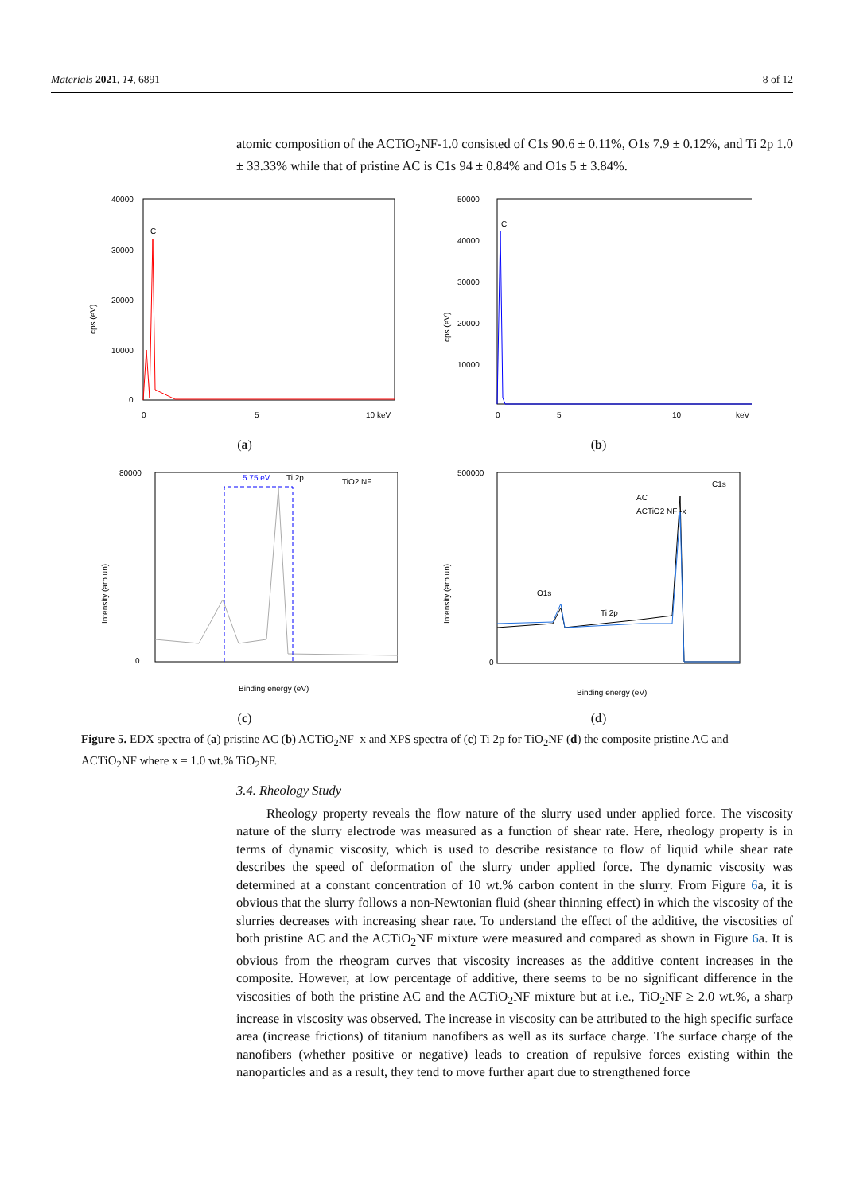Materials 2021, 14, 6891 8 of 12
atomic composition of the ACTiO<sub>2</sub>NF-1.0 consisted of C1s 90.6 ± 0.11%, O1s 7.9 ± 0.12%, and Ti 2p 1.0 ± 33.33% while that of pristine AC is C1s 94 ± 0.84% and O1s 5 ± 3.84%.
40000
30000
20000
10000
0
C
0
5
10 keV
cps (eV)
(a)
50000
40000
30000
20000
10000
C
0
5
10
keV
cps (eV)
(b)
5.75 eV
Ti 2p
TiO2 NF
80000
0
Binding energy (eV)
Intensity (arb.un)
(c)
O1s
Ti 2p
C1s
AC
ACTiO2 NF -x
500000
0
Binding energy (eV)
Intensity (arb.un)
(d)
Figure 5. EDX spectra of (a) pristine AC (b) ACTiO<sub>2</sub>NF–x and XPS spectra of (c) Ti 2p for TiO<sub>2</sub>NF (d) the composite pristine AC and ACTiO<sub>2</sub>NF where x = 1.0 wt.% TiO<sub>2</sub>NF.
3.4. Rheology Study
Rheology property reveals the flow nature of the slurry used under applied force. The viscosity nature of the slurry electrode was measured as a function of shear rate. Here, rheology property is in terms of dynamic viscosity, which is used to describe resistance to flow of liquid while shear rate describes the speed of deformation of the slurry under applied force. The dynamic viscosity was determined at a constant concentration of 10 wt.% carbon content in the slurry. From Figure 6a, it is obvious that the slurry follows a non-Newtonian fluid (shear thinning effect) in which the viscosity of the slurries decreases with increasing shear rate. To understand the effect of the additive, the viscosities of both pristine AC and the ACTiO<sub>2</sub>NF mixture were measured and compared as shown in Figure 6a. It is obvious from the rheogram curves that viscosity increases as the additive content increases in the composite. However, at low percentage of additive, there seems to be no significant difference in the viscosities of both the pristine AC and the ACTiO<sub>2</sub>NF mixture but at i.e., TiO<sub>2</sub>NF ≥ 2.0 wt.%, a sharp increase in viscosity was observed. The increase in viscosity can be attributed to the high specific surface area (increase frictions) of titanium nanofibers as well as its surface charge. The surface charge of the nanofibers (whether positive or negative) leads to creation of repulsive forces existing within the nanoparticles and as a result, they tend to move further apart due to strengthened force